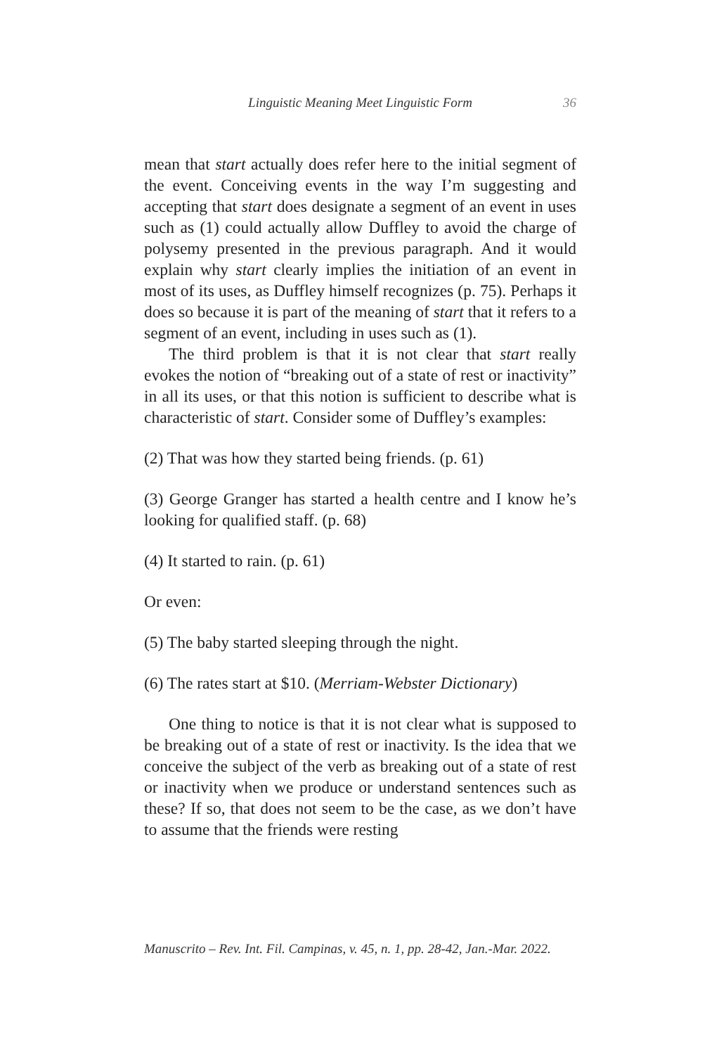Linguistic Meaning Meet Linguistic Form
36
mean that start actually does refer here to the initial segment of the event. Conceiving events in the way I’m suggesting and accepting that start does designate a segment of an event in uses such as (1) could actually allow Duffley to avoid the charge of polysemy presented in the previous paragraph. And it would explain why start clearly implies the initiation of an event in most of its uses, as Duffley himself recognizes (p. 75). Perhaps it does so because it is part of the meaning of start that it refers to a segment of an event, including in uses such as (1).
The third problem is that it is not clear that start really evokes the notion of “breaking out of a state of rest or inactivity” in all its uses, or that this notion is sufficient to describe what is characteristic of start. Consider some of Duffley’s examples:
(2) That was how they started being friends. (p. 61)
(3) George Granger has started a health centre and I know he’s looking for qualified staff. (p. 68)
(4) It started to rain. (p. 61)
Or even:
(5) The baby started sleeping through the night.
(6) The rates start at $10. (Merriam-Webster Dictionary)
One thing to notice is that it is not clear what is supposed to be breaking out of a state of rest or inactivity. Is the idea that we conceive the subject of the verb as breaking out of a state of rest or inactivity when we produce or understand sentences such as these? If so, that does not seem to be the case, as we don’t have to assume that the friends were resting
Manuscrito – Rev. Int. Fil. Campinas, v. 45, n. 1, pp. 28-42, Jan.-Mar. 2022.